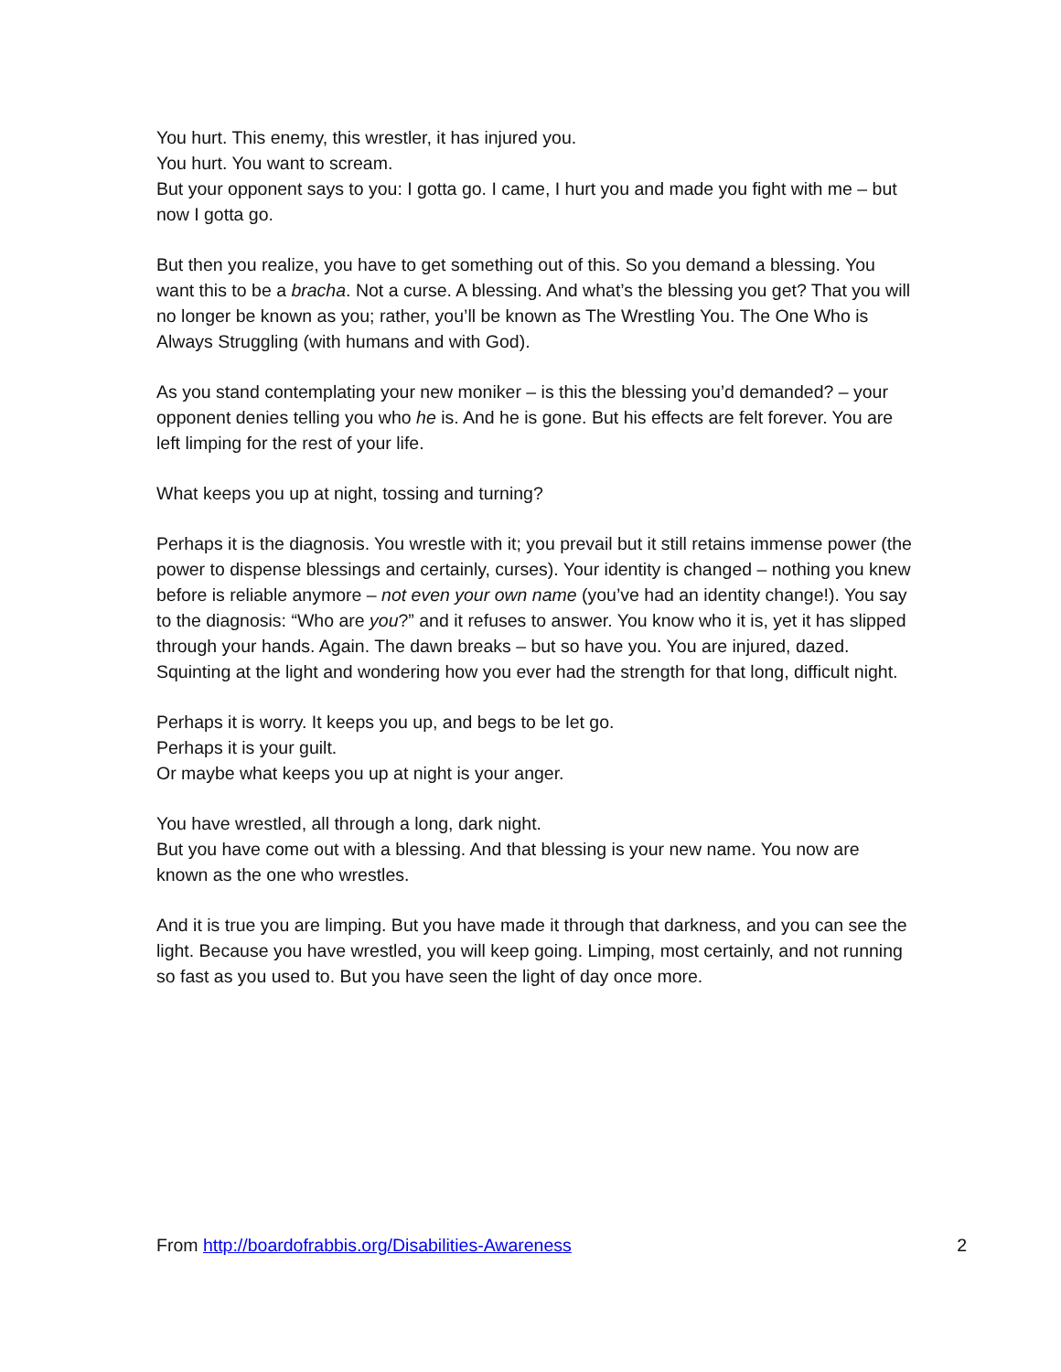You hurt. This enemy, this wrestler, it has injured you.
You hurt. You want to scream.
But your opponent says to you: I gotta go. I came, I hurt you and made you fight with me – but now I gotta go.
But then you realize, you have to get something out of this. So you demand a blessing. You want this to be a bracha. Not a curse. A blessing. And what’s the blessing you get? That you will no longer be known as you; rather, you’ll be known as The Wrestling You. The One Who is Always Struggling (with humans and with God).
As you stand contemplating your new moniker – is this the blessing you’d demanded? – your opponent denies telling you who he is. And he is gone. But his effects are felt forever. You are left limping for the rest of your life.
What keeps you up at night, tossing and turning?
Perhaps it is the diagnosis. You wrestle with it; you prevail but it still retains immense power (the power to dispense blessings and certainly, curses). Your identity is changed – nothing you knew before is reliable anymore – not even your own name (you’ve had an identity change!). You say to the diagnosis: “Who are you?” and it refuses to answer. You know who it is, yet it has slipped through your hands. Again. The dawn breaks – but so have you. You are injured, dazed. Squinting at the light and wondering how you ever had the strength for that long, difficult night.
Perhaps it is worry. It keeps you up, and begs to be let go.
Perhaps it is your guilt.
Or maybe what keeps you up at night is your anger.
You have wrestled, all through a long, dark night.
But you have come out with a blessing. And that blessing is your new name. You now are known as the one who wrestles.
And it is true you are limping. But you have made it through that darkness, and you can see the light. Because you have wrestled, you will keep going. Limping, most certainly, and not running so fast as you used to. But you have seen the light of day once more.
From http://boardofrabbis.org/Disabilities-Awareness 2